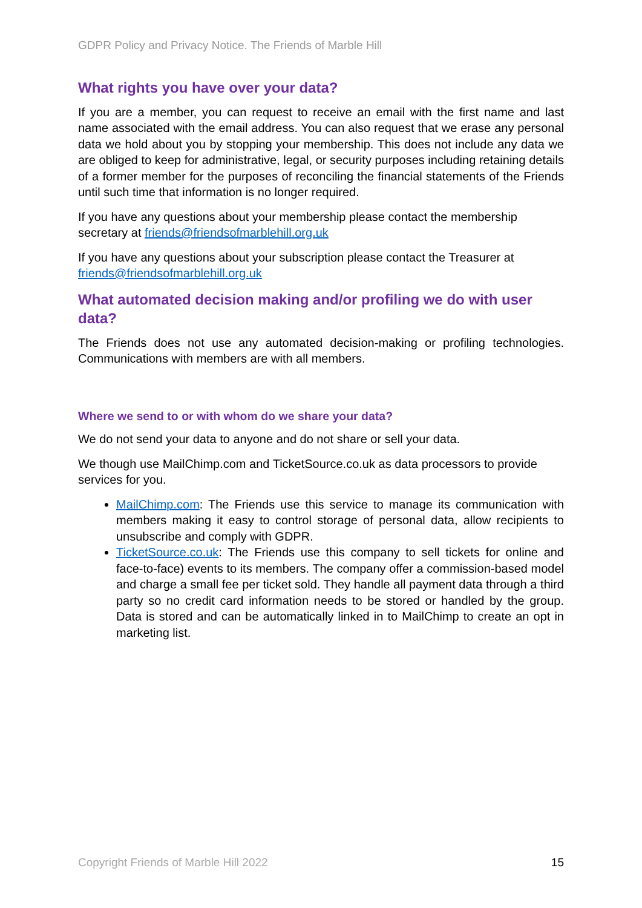GDPR Policy and Privacy Notice. The Friends of Marble Hill
What rights you have over your data?
If you are a member, you can request to receive an email with the first name and last name associated with the email address. You can also request that we erase any personal data we hold about you by stopping your membership. This does not include any data we are obliged to keep for administrative, legal, or security purposes including retaining details of a former member for the purposes of reconciling the financial statements of the Friends until such time that information is no longer required.
If you have any questions about your membership please contact the membership secretary at friends@friendsofmarblehill.org.uk
If you have any questions about your subscription please contact the Treasurer at friends@friendsofmarblehill.org.uk
What automated decision making and/or profiling we do with user data?
The Friends does not use any automated decision-making or profiling technologies. Communications with members are with all members.
Where we send to or with whom do we share your data?
We do not send your data to anyone and do not share or sell your data.
We though use MailChimp.com and TicketSource.co.uk as data processors to provide services for you.
MailChimp.com: The Friends use this service to manage its communication with members making it easy to control storage of personal data, allow recipients to unsubscribe and comply with GDPR.
TicketSource.co.uk: The Friends use this company to sell tickets for online and face-to-face) events to its members. The company offer a commission-based model and charge a small fee per ticket sold. They handle all payment data through a third party so no credit card information needs to be stored or handled by the group. Data is stored and can be automatically linked in to MailChimp to create an opt in marketing list.
Copyright Friends of Marble Hill 2022 15